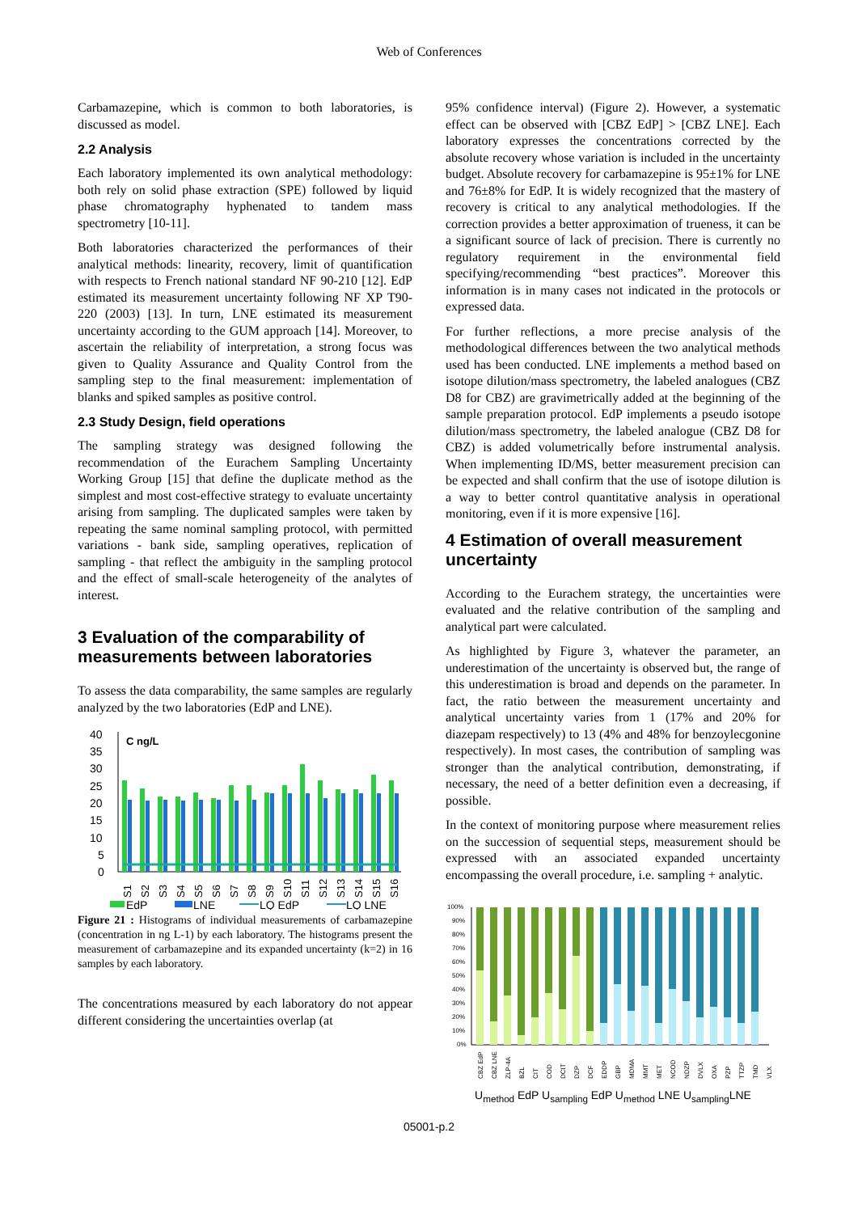Web of Conferences
Carbamazepine, which is common to both laboratories, is discussed as model.
2.2 Analysis
Each laboratory implemented its own analytical methodology: both rely on solid phase extraction (SPE) followed by liquid phase chromatography hyphenated to tandem mass spectrometry [10-11].
Both laboratories characterized the performances of their analytical methods: linearity, recovery, limit of quantification with respects to French national standard NF 90-210 [12]. EdP estimated its measurement uncertainty following NF XP T90-220 (2003) [13]. In turn, LNE estimated its measurement uncertainty according to the GUM approach [14]. Moreover, to ascertain the reliability of interpretation, a strong focus was given to Quality Assurance and Quality Control from the sampling step to the final measurement: implementation of blanks and spiked samples as positive control.
2.3 Study Design, field operations
The sampling strategy was designed following the recommendation of the Eurachem Sampling Uncertainty Working Group [15] that define the duplicate method as the simplest and most cost-effective strategy to evaluate uncertainty arising from sampling. The duplicated samples were taken by repeating the same nominal sampling protocol, with permitted variations - bank side, sampling operatives, replication of sampling - that reflect the ambiguity in the sampling protocol and the effect of small-scale heterogeneity of the analytes of interest.
3 Evaluation of the comparability of measurements between laboratories
To assess the data comparability, the same samples are regularly analyzed by the two laboratories (EdP and LNE).
40
35
30
25
20
15
10
5
0
C ng/L
S1
S2
S3
S4
S5
S6
S7
S8
S9
S10
S11
S12
S13
S14
S15
S16
EdP
LNE
LQ EdP
LQ LNE
Figure 21 : Histograms of individual measurements of carbamazepine (concentration in ng L-1) by each laboratory. The histograms present the measurement of carbamazepine and its expanded uncertainty (k=2) in 16 samples by each laboratory.
The concentrations measured by each laboratory do not appear different considering the uncertainties overlap (at
95% confidence interval) (Figure 2). However, a systematic effect can be observed with [CBZ EdP] > [CBZ LNE]. Each laboratory expresses the concentrations corrected by the absolute recovery whose variation is included in the uncertainty budget. Absolute recovery for carbamazepine is 95±1% for LNE and 76±8% for EdP. It is widely recognized that the mastery of recovery is critical to any analytical methodologies. If the correction provides a better approximation of trueness, it can be a significant source of lack of precision. There is currently no regulatory requirement in the environmental field specifying/recommending “best practices”. Moreover this information is in many cases not indicated in the protocols or expressed data.
For further reflections, a more precise analysis of the methodological differences between the two analytical methods used has been conducted. LNE implements a method based on isotope dilution/mass spectrometry, the labeled analogues (CBZ D8 for CBZ) are gravimetrically added at the beginning of the sample preparation protocol. EdP implements a pseudo isotope dilution/mass spectrometry, the labeled analogue (CBZ D8 for CBZ) is added volumetrically before instrumental analysis. When implementing ID/MS, better measurement precision can be expected and shall confirm that the use of isotope dilution is a way to better control quantitative analysis in operational monitoring, even if it is more expensive [16].
4 Estimation of overall measurement uncertainty
According to the Eurachem strategy, the uncertainties were evaluated and the relative contribution of the sampling and analytical part were calculated.
As highlighted by Figure 3, whatever the parameter, an underestimation of the uncertainty is observed but, the range of this underestimation is broad and depends on the parameter. In fact, the ratio between the measurement uncertainty and analytical uncertainty varies from 1 (17% and 20% for diazepam respectively) to 13 (4% and 48% for benzoylecgonine respectively). In most cases, the contribution of sampling was stronger than the analytical contribution, demonstrating, if necessary, the need of a better definition even a decreasing, if possible.
In the context of monitoring purpose where measurement relies on the succession of sequential steps, measurement should be expressed with an associated expanded uncertainty encompassing the overall procedure, i.e. sampling + analytic.
100%
90%
80%
70%
60%
50%
40%
30%
20%
10%
0%
CBZ EdP
CBZ LNE
ZLP-4A
BZL
CIT
COD
DCIT
DZP
DCF
EDDP
GBP
MDMA
MMT
MET
NCOD
NDZP
DVLX
OXA
PZP
TTZP
TMD
VLX
U<sub>method</sub> EdP U<sub>sampling</sub> EdP U<sub>method</sub> LNE U<sub>sampling</sub>LNE
05001-p.2